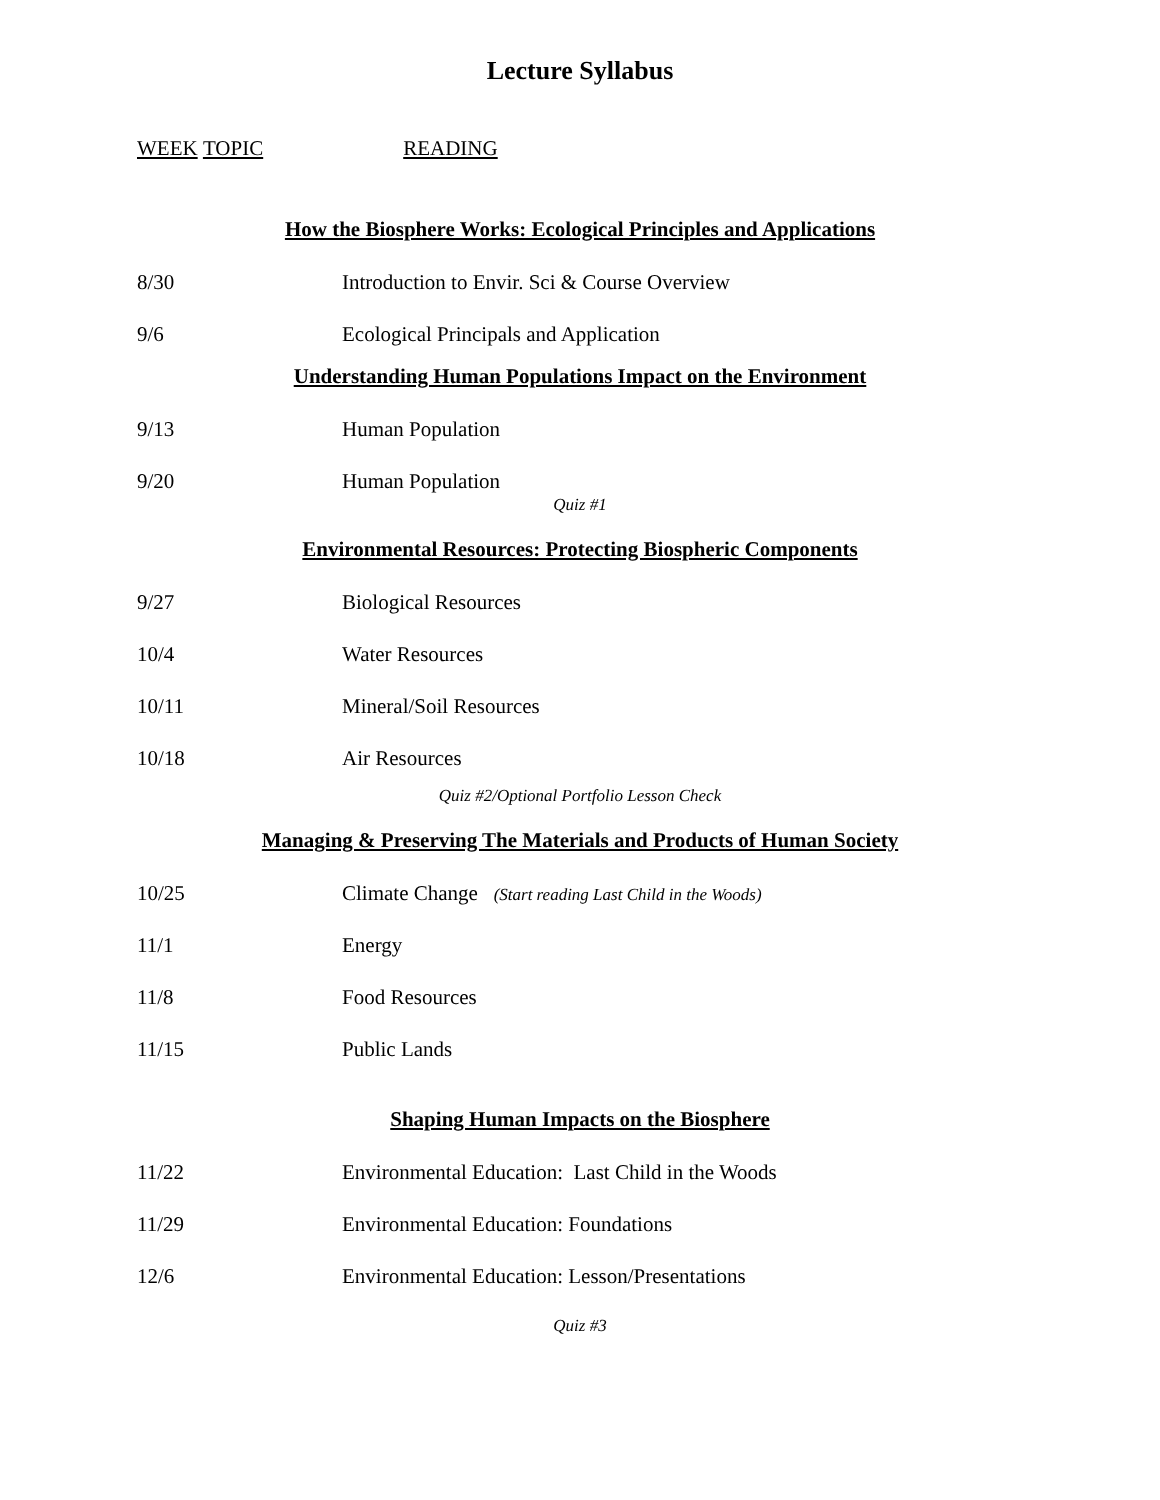Lecture Syllabus
WEEK TOPIC READING
How the Biosphere Works: Ecological Principles and Applications
8/30 Introduction to Envir. Sci & Course Overview
9/6 Ecological Principals and Application
Understanding Human Populations Impact on the Environment
9/13 Human Population
9/20 Human Population
Quiz #1
Environmental Resources: Protecting Biospheric Components
9/27 Biological Resources
10/4 Water Resources
10/11 Mineral/Soil Resources
10/18 Air Resources
Quiz #2/Optional Portfolio Lesson Check
Managing & Preserving The Materials and Products of Human Society
10/25 Climate Change (Start reading Last Child in the Woods)
11/1 Energy
11/8 Food Resources
11/15 Public Lands
Shaping Human Impacts on the Biosphere
11/22 Environmental Education: Last Child in the Woods
11/29 Environmental Education: Foundations
12/6 Environmental Education: Lesson/Presentations
Quiz #3